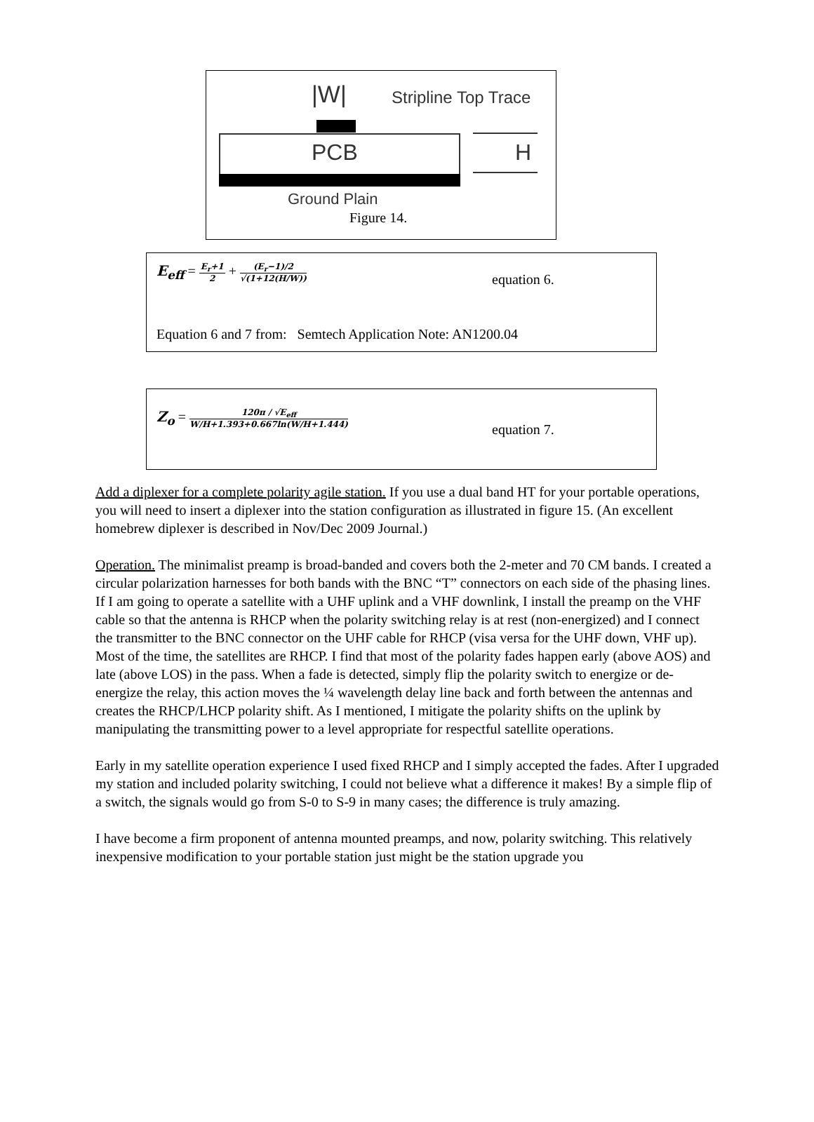|W| Stripline Top Trace
PCB H
Ground Plain
Figure 14.
E<sub>eff</sub> = E<sub>r</sub>+1 2 + (E<sub>r</sub>−1)/2 √(1+12(H/W))
equation 6.
Equation 6 and 7 from: Semtech Application Note: AN1200.04
Z<sub>o</sub> = 120π / √E<sub>eff</sub> W/H+1.393+0.667ln(W/H+1.444)
equation 7.
Add a diplexer for a complete polarity agile station. If you use a dual band HT for your portable operations, you will need to insert a diplexer into the station configuration as illustrated in figure 15. (An excellent homebrew diplexer is described in Nov/Dec 2009 Journal.)
Operation. The minimalist preamp is broad-banded and covers both the 2-meter and 70 CM bands. I created a circular polarization harnesses for both bands with the BNC “T” connectors on each side of the phasing lines. If I am going to operate a satellite with a UHF uplink and a VHF downlink, I install the preamp on the VHF cable so that the antenna is RHCP when the polarity switching relay is at rest (non-energized) and I connect the transmitter to the BNC connector on the UHF cable for RHCP (visa versa for the UHF down, VHF up). Most of the time, the satellites are RHCP. I find that most of the polarity fades happen early (above AOS) and late (above LOS) in the pass. When a fade is detected, simply flip the polarity switch to energize or de-energize the relay, this action moves the ¼ wavelength delay line back and forth between the antennas and creates the RHCP/LHCP polarity shift. As I mentioned, I mitigate the polarity shifts on the uplink by manipulating the transmitting power to a level appropriate for respectful satellite operations.
Early in my satellite operation experience I used fixed RHCP and I simply accepted the fades. After I upgraded my station and included polarity switching, I could not believe what a difference it makes! By a simple flip of a switch, the signals would go from S-0 to S-9 in many cases; the difference is truly amazing.
I have become a firm proponent of antenna mounted preamps, and now, polarity switching. This relatively inexpensive modification to your portable station just might be the station upgrade you